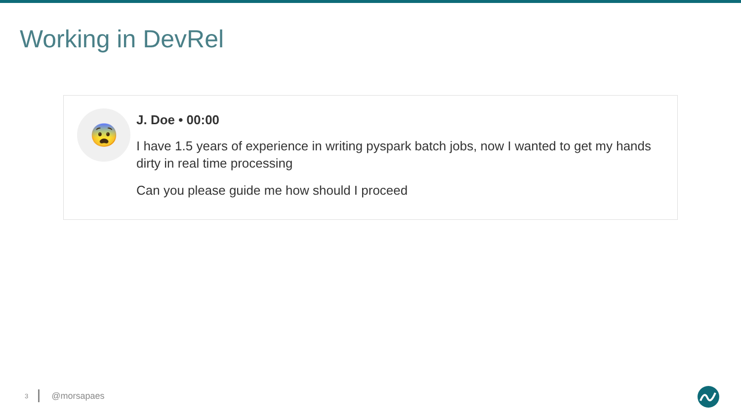Working in DevRel
😨
J. Doe • 00:00
I have 1.5 years of experience in writing pyspark batch jobs, now I wanted to get my hands dirty in real time processing
Can you please guide me how should I proceed
3 @morsapaes